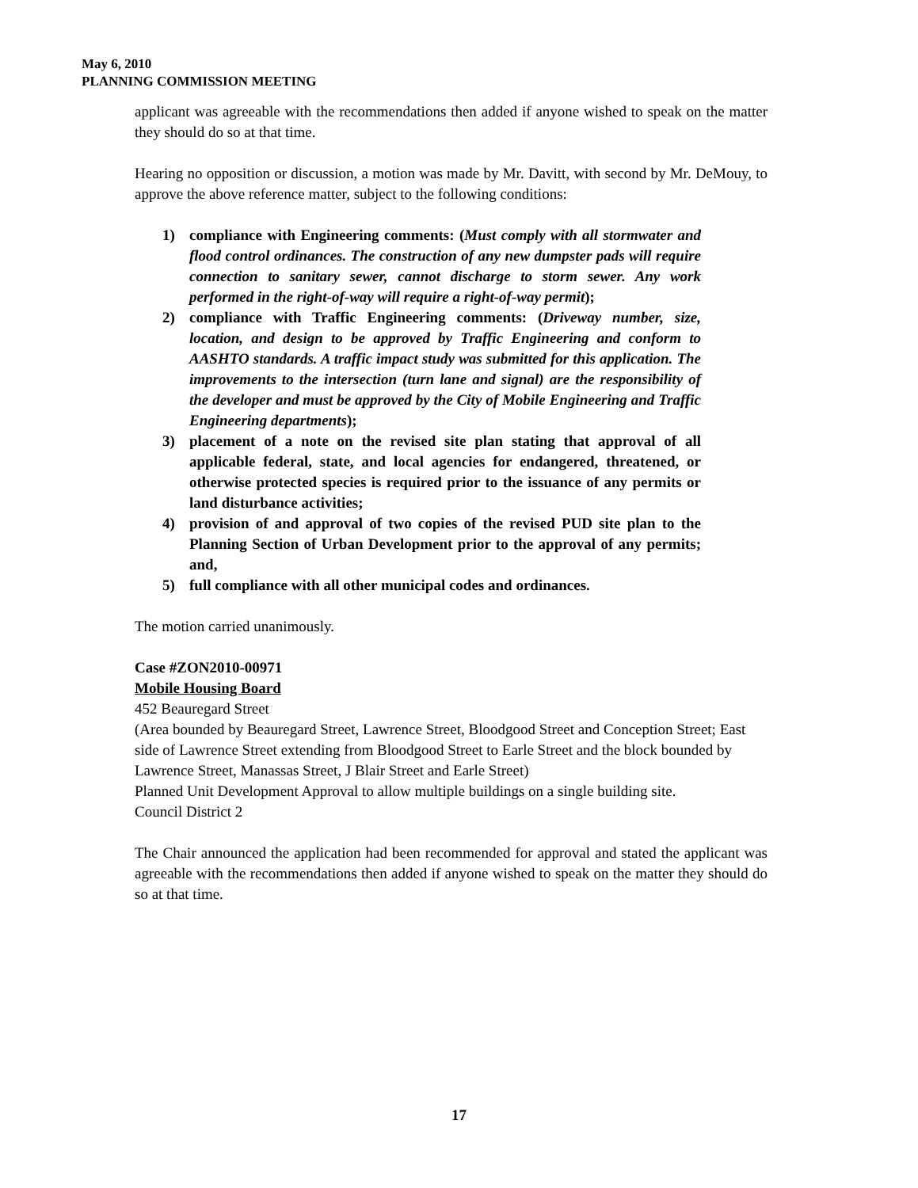May 6, 2010
PLANNING COMMISSION MEETING
applicant was agreeable with the recommendations then added if anyone wished to speak on the matter they should do so at that time.
Hearing no opposition or discussion, a motion was made by Mr. Davitt, with second by Mr. DeMouy, to approve the above reference matter, subject to the following conditions:
1) compliance with Engineering comments: (Must comply with all stormwater and flood control ordinances. The construction of any new dumpster pads will require connection to sanitary sewer, cannot discharge to storm sewer. Any work performed in the right-of-way will require a right-of-way permit);
2) compliance with Traffic Engineering comments: (Driveway number, size, location, and design to be approved by Traffic Engineering and conform to AASHTO standards. A traffic impact study was submitted for this application. The improvements to the intersection (turn lane and signal) are the responsibility of the developer and must be approved by the City of Mobile Engineering and Traffic Engineering departments);
3) placement of a note on the revised site plan stating that approval of all applicable federal, state, and local agencies for endangered, threatened, or otherwise protected species is required prior to the issuance of any permits or land disturbance activities;
4) provision of and approval of two copies of the revised PUD site plan to the Planning Section of Urban Development prior to the approval of any permits; and,
5) full compliance with all other municipal codes and ordinances.
The motion carried unanimously.
Case #ZON2010-00971
Mobile Housing Board
452 Beauregard Street
(Area bounded by Beauregard Street, Lawrence Street, Bloodgood Street and Conception Street; East side of Lawrence Street extending from Bloodgood Street to Earle Street and the block bounded by Lawrence Street, Manassas Street, J Blair Street and Earle Street)
Planned Unit Development Approval to allow multiple buildings on a single building site.
Council District 2
The Chair announced the application had been recommended for approval and stated the applicant was agreeable with the recommendations then added if anyone wished to speak on the matter they should do so at that time.
17